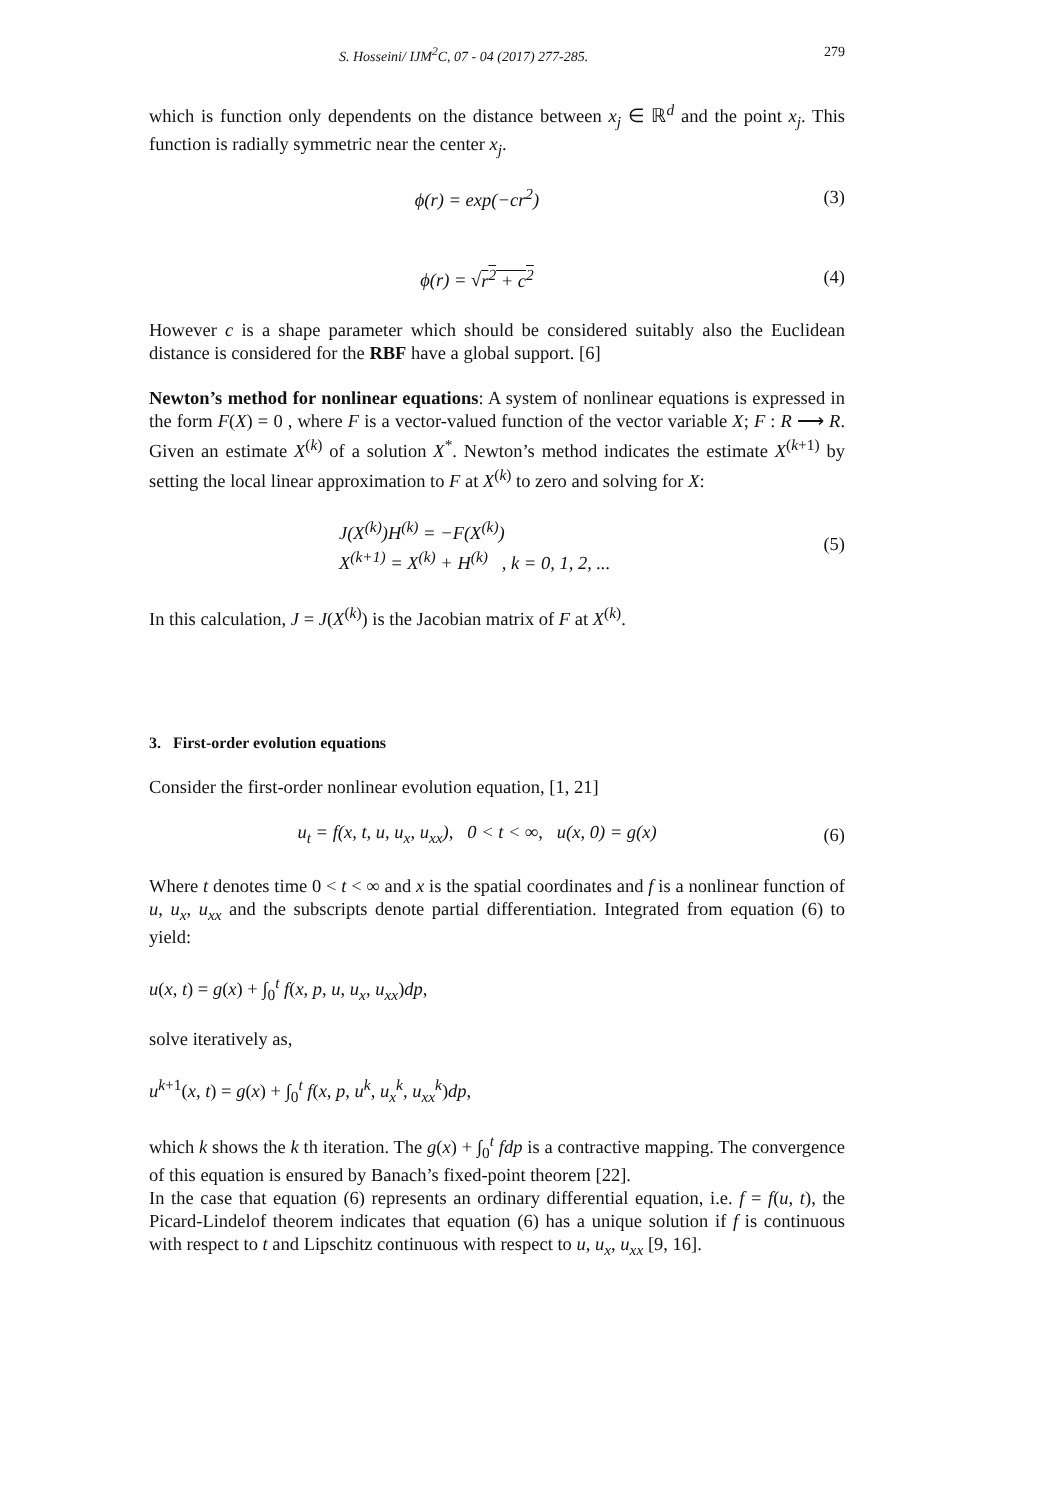S. Hosseini/ IJM<sup>2</sup>C, 07 - 04 (2017) 277-285. 279
which is function only dependents on the distance between x<sub>j</sub> ∈ ℝ<sup>d</sup> and the point x<sub>j</sub>. This function is radially symmetric near the center x<sub>j</sub>.
ϕ(r) = exp(−cr<sup>2</sup>) (3)
ϕ(r) = √r<sup>2</sup> + c<sup>2</sup> (4)
However c is a shape parameter which should be considered suitably also the Euclidean distance is considered for the RBF have a global support. [6]
Newton’s method for nonlinear equations: A system of nonlinear equations is expressed in the form F(X) = 0 , where F is a vector-valued function of the vector variable X; F : R ⟶ R. Given an estimate X<sup>(k)</sup> of a solution X<sup>*</sup>. Newton’s method indicates the estimate X<sup>(k+1)</sup> by setting the local linear approximation to F at X<sup>(k)</sup> to zero and solving for X:
J(X<sup>(k)</sup>)H<sup>(k)</sup> = −F(X<sup>(k)</sup>)
X<sup>(k+1)</sup> = X<sup>(k)</sup> + H<sup>(k)</sup> , k = 0, 1, 2, ...
(5)
In this calculation, J = J(X<sup>(k)</sup>) is the Jacobian matrix of F at X<sup>(k)</sup>.
3. First-order evolution equations
Consider the first-order nonlinear evolution equation, [1, 21]
u<sub>t</sub> = f(x, t, u, u<sub>x</sub>, u<sub>xx</sub>), 0 < t < ∞, u(x, 0) = g(x)
(6)
Where t denotes time 0 < t < ∞ and x is the spatial coordinates and f is a nonlinear function of u, u<sub>x</sub>, u<sub>xx</sub> and the subscripts denote partial differentiation. Integrated from equation (6) to yield:
u(x, t) = g(x) + ∫<sub>0</sub><sup>t</sup> f(x, p, u, u<sub>x</sub>, u<sub>xx</sub>)dp,
solve iteratively as,
u<sup>k+1</sup>(x, t) = g(x) + ∫<sub>0</sub><sup>t</sup> f(x, p, u<sup>k</sup>, u<sub>x</sub><sup>k</sup>, u<sub>xx</sub><sup>k</sup>)dp,
which k shows the k th iteration. The g(x) + ∫<sub>0</sub><sup>t</sup> fdp is a contractive mapping. The convergence of this equation is ensured by Banach’s fixed-point theorem [22].
In the case that equation (6) represents an ordinary differential equation, i.e. f = f(u, t), the Picard-Lindelof theorem indicates that equation (6) has a unique solution if f is continuous with respect to t and Lipschitz continuous with respect to u, u<sub>x</sub>, u<sub>xx</sub> [9, 16].